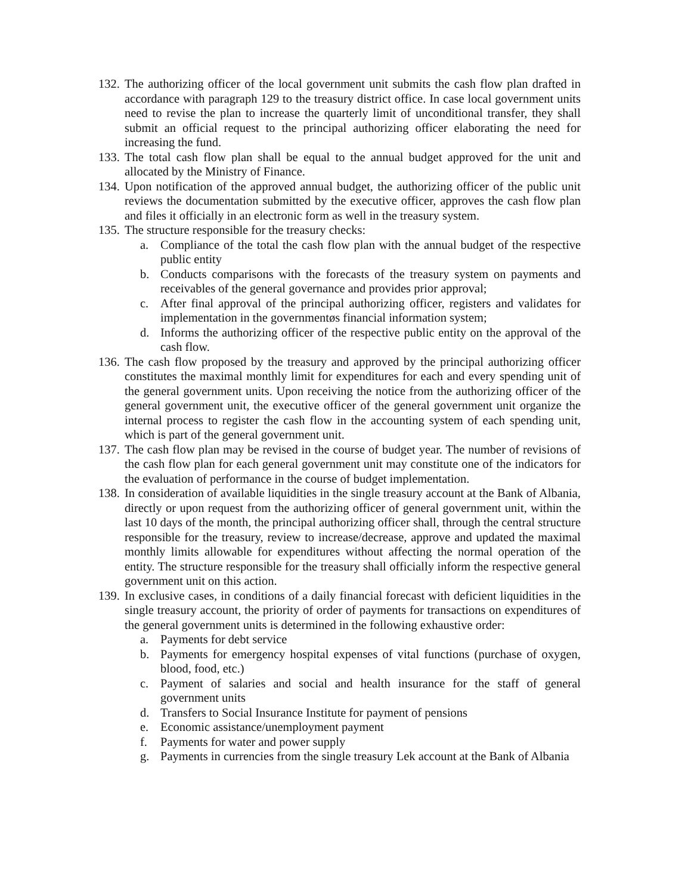132. The authorizing officer of the local government unit submits the cash flow plan drafted in accordance with paragraph 129 to the treasury district office. In case local government units need to revise the plan to increase the quarterly limit of unconditional transfer, they shall submit an official request to the principal authorizing officer elaborating the need for increasing the fund.
133. The total cash flow plan shall be equal to the annual budget approved for the unit and allocated by the Ministry of Finance.
134. Upon notification of the approved annual budget, the authorizing officer of the public unit reviews the documentation submitted by the executive officer, approves the cash flow plan and files it officially in an electronic form as well in the treasury system.
135. The structure responsible for the treasury checks:
a. Compliance of the total the cash flow plan with the annual budget of the respective public entity
b. Conducts comparisons with the forecasts of the treasury system on payments and receivables of the general governance and provides prior approval;
c. After final approval of the principal authorizing officer, registers and validates for implementation in the governmentøs financial information system;
d. Informs the authorizing officer of the respective public entity on the approval of the cash flow.
136. The cash flow proposed by the treasury and approved by the principal authorizing officer constitutes the maximal monthly limit for expenditures for each and every spending unit of the general government units. Upon receiving the notice from the authorizing officer of the general government unit, the executive officer of the general government unit organize the internal process to register the cash flow in the accounting system of each spending unit, which is part of the general government unit.
137. The cash flow plan may be revised in the course of budget year. The number of revisions of the cash flow plan for each general government unit may constitute one of the indicators for the evaluation of performance in the course of budget implementation.
138. In consideration of available liquidities in the single treasury account at the Bank of Albania, directly or upon request from the authorizing officer of general government unit, within the last 10 days of the month, the principal authorizing officer shall, through the central structure responsible for the treasury, review to increase/decrease, approve and updated the maximal monthly limits allowable for expenditures without affecting the normal operation of the entity. The structure responsible for the treasury shall officially inform the respective general government unit on this action.
139. In exclusive cases, in conditions of a daily financial forecast with deficient liquidities in the single treasury account, the priority of order of payments for transactions on expenditures of the general government units is determined in the following exhaustive order:
a. Payments for debt service
b. Payments for emergency hospital expenses of vital functions (purchase of oxygen, blood, food, etc.)
c. Payment of salaries and social and health insurance for the staff of general government units
d. Transfers to Social Insurance Institute for payment of pensions
e. Economic assistance/unemployment payment
f. Payments for water and power supply
g. Payments in currencies from the single treasury Lek account at the Bank of Albania